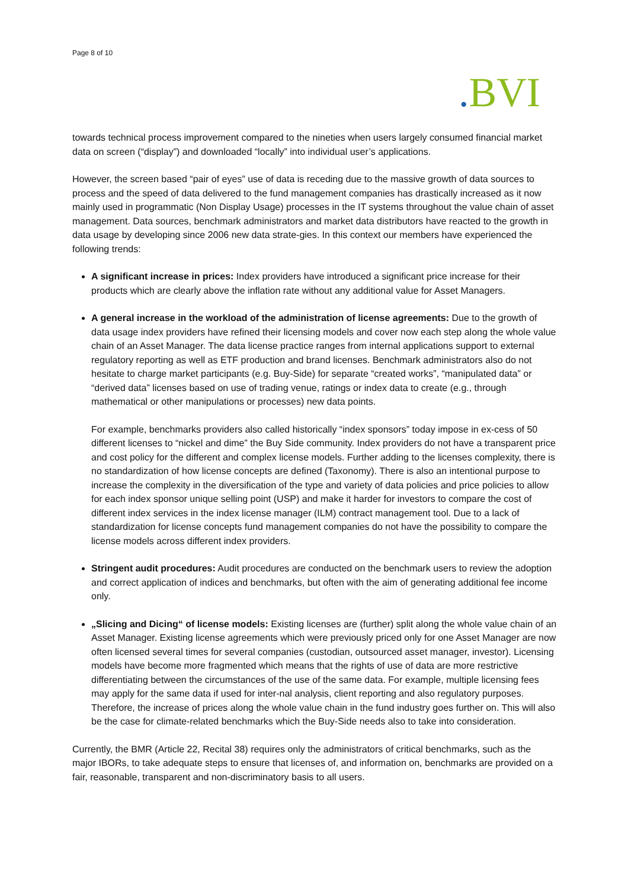Page 8 of 10
. BVI
towards technical process improvement compared to the nineties when users largely consumed financial market data on screen (“display”) and downloaded “locally” into individual user’s applications.
However, the screen based “pair of eyes” use of data is receding due to the massive growth of data sources to process and the speed of data delivered to the fund management companies has drastically increased as it now mainly used in programmatic (Non Display Usage) processes in the IT systems throughout the value chain of asset management. Data sources, benchmark administrators and market data distributors have reacted to the growth in data usage by developing since 2006 new data strate-gies. In this context our members have experienced the following trends:
A significant increase in prices: Index providers have introduced a significant price increase for their products which are clearly above the inflation rate without any additional value for Asset Managers.
A general increase in the workload of the administration of license agreements: Due to the growth of data usage index providers have refined their licensing models and cover now each step along the whole value chain of an Asset Manager. The data license practice ranges from internal applications support to external regulatory reporting as well as ETF production and brand licenses. Benchmark administrators also do not hesitate to charge market participants (e.g. Buy-Side) for separate “created works”, “manipulated data” or “derived data” licenses based on use of trading venue, ratings or index data to create (e.g., through mathematical or other manipulations or processes) new data points.
For example, benchmarks providers also called historically “index sponsors” today impose in ex-cess of 50 different licenses to “nickel and dime” the Buy Side community. Index providers do not have a transparent price and cost policy for the different and complex license models. Further adding to the licenses complexity, there is no standardization of how license concepts are defined (Taxonomy). There is also an intentional purpose to increase the complexity in the diversification of the type and variety of data policies and price policies to allow for each index sponsor unique selling point (USP) and make it harder for investors to compare the cost of different index services in the index license manager (ILM) contract management tool. Due to a lack of standardization for license concepts fund management companies do not have the possibility to compare the license models across different index providers.
Stringent audit procedures: Audit procedures are conducted on the benchmark users to review the adoption and correct application of indices and benchmarks, but often with the aim of generating additional fee income only.
„Slicing and Dicing“ of license models: Existing licenses are (further) split along the whole value chain of an Asset Manager. Existing license agreements which were previously priced only for one Asset Manager are now often licensed several times for several companies (custodian, outsourced asset manager, investor). Licensing models have become more fragmented which means that the rights of use of data are more restrictive differentiating between the circumstances of the use of the same data. For example, multiple licensing fees may apply for the same data if used for inter-nal analysis, client reporting and also regulatory purposes. Therefore, the increase of prices along the whole value chain in the fund industry goes further on. This will also be the case for climate-related benchmarks which the Buy-Side needs also to take into consideration.
Currently, the BMR (Article 22, Recital 38) requires only the administrators of critical benchmarks, such as the major IBORs, to take adequate steps to ensure that licenses of, and information on, benchmarks are provided on a fair, reasonable, transparent and non-discriminatory basis to all users.